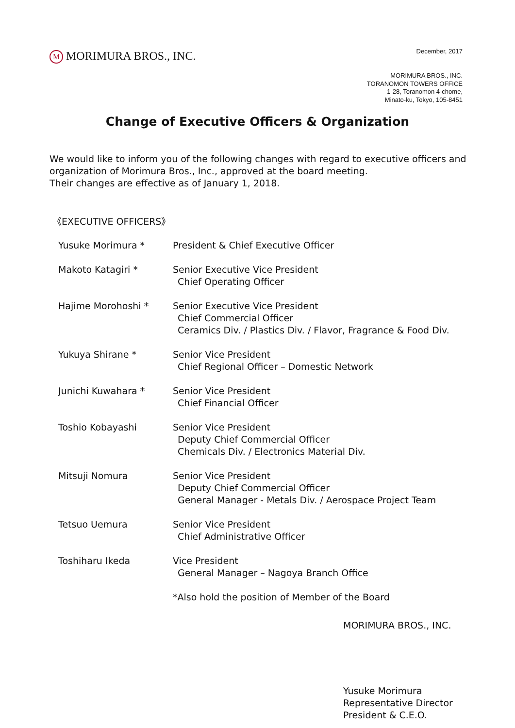M MORIMURA BROS., INC.
December, 2017
MORIMURA BROS., INC.
TORANOMON TOWERS OFFICE
1-28, Toranomon 4-chome,
Minato-ku, Tokyo, 105-8451
Change of Executive Officers & Organization
We would like to inform you of the following changes with regard to executive officers and organization of Morimura Bros., Inc., approved at the board meeting.
Their changes are effective as of January 1, 2018.
《EXECUTIVE OFFICERS》
| Yusuke Morimura * | President & Chief Executive Officer |
| Makoto Katagiri * | Senior Executive Vice President Chief Operating Officer |
| Hajime Morohoshi * | Senior Executive Vice President Chief Commercial Officer Ceramics Div. / Plastics Div. / Flavor, Fragrance & Food Div. |
| Yukuya Shirane * | Senior Vice President Chief Regional Officer – Domestic Network |
| Junichi Kuwahara * | Senior Vice President Chief Financial Officer |
| Toshio Kobayashi | Senior Vice President Deputy Chief Commercial Officer Chemicals Div. / Electronics Material Div. |
| Mitsuji Nomura | Senior Vice President Deputy Chief Commercial Officer General Manager - Metals Div. / Aerospace Project Team |
| Tetsuo Uemura | Senior Vice President Chief Administrative Officer |
| Toshiharu Ikeda | Vice President General Manager – Nagoya Branch Office |
| | *Also hold the position of Member of the Board |
MORIMURA BROS., INC.
Yusuke Morimura
Representative Director
President & C.E.O.